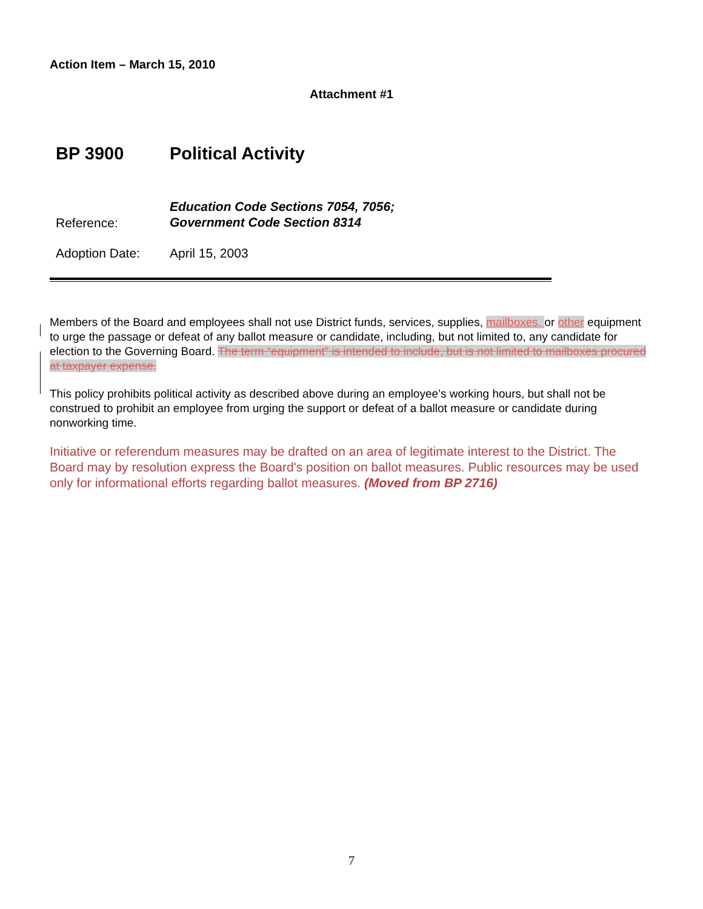Action Item – March 15, 2010
Attachment #1
BP 3900 Political Activity
Reference:
Education Code Sections 7054, 7056;
Government Code Section 8314
Adoption Date: April 15, 2003
Members of the Board and employees shall not use District funds, services, supplies, mailboxes, or other equipment to urge the passage or defeat of any ballot measure or candidate, including, but not limited to, any candidate for election to the Governing Board. The term “equipment” is intended to include, but is not limited to mailboxes procured at taxpayer expense.
This policy prohibits political activity as described above during an employee’s working hours, but shall not be construed to prohibit an employee from urging the support or defeat of a ballot measure or candidate during nonworking time.
Initiative or referendum measures may be drafted on an area of legitimate interest to the District. The Board may by resolution express the Board's position on ballot measures. Public resources may be used only for informational efforts regarding ballot measures. (Moved from BP 2716)
7